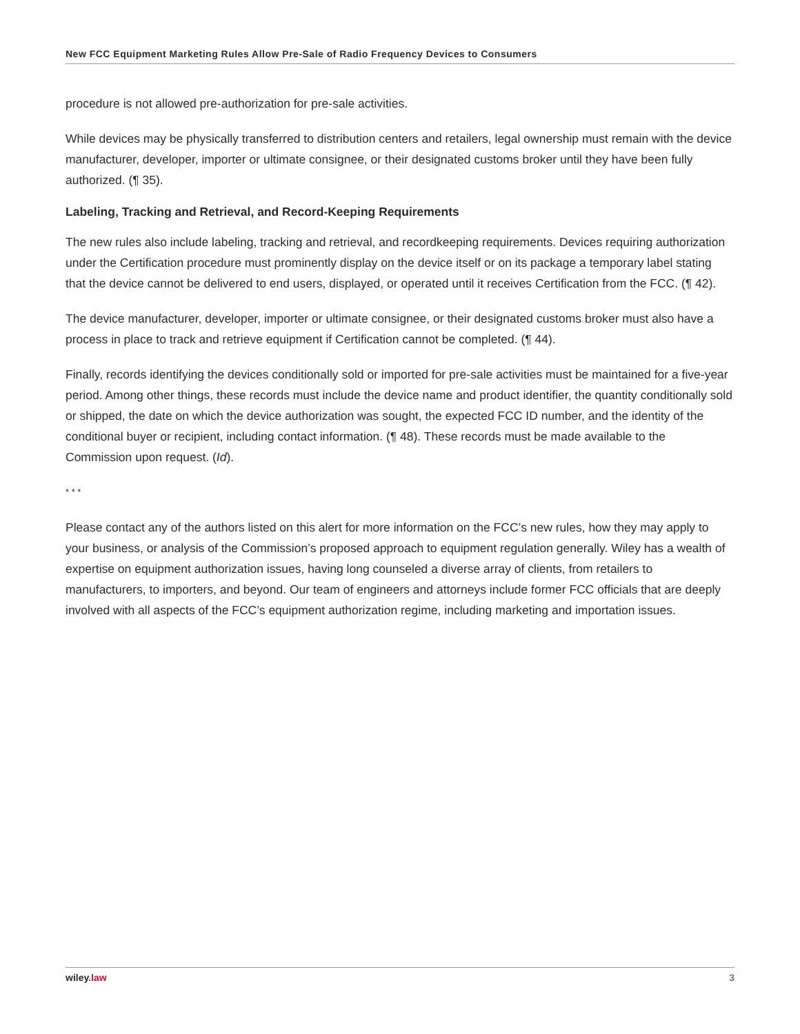New FCC Equipment Marketing Rules Allow Pre-Sale of Radio Frequency Devices to Consumers
procedure is not allowed pre-authorization for pre-sale activities.
While devices may be physically transferred to distribution centers and retailers, legal ownership must remain with the device manufacturer, developer, importer or ultimate consignee, or their designated customs broker until they have been fully authorized. (¶ 35).
Labeling, Tracking and Retrieval, and Record-Keeping Requirements
The new rules also include labeling, tracking and retrieval, and recordkeeping requirements. Devices requiring authorization under the Certification procedure must prominently display on the device itself or on its package a temporary label stating that the device cannot be delivered to end users, displayed, or operated until it receives Certification from the FCC. (¶ 42).
The device manufacturer, developer, importer or ultimate consignee, or their designated customs broker must also have a process in place to track and retrieve equipment if Certification cannot be completed. (¶ 44).
Finally, records identifying the devices conditionally sold or imported for pre-sale activities must be maintained for a five-year period. Among other things, these records must include the device name and product identifier, the quantity conditionally sold or shipped, the date on which the device authorization was sought, the expected FCC ID number, and the identity of the conditional buyer or recipient, including contact information. (¶ 48). These records must be made available to the Commission upon request. (Id).
* * *
Please contact any of the authors listed on this alert for more information on the FCC’s new rules, how they may apply to your business, or analysis of the Commission’s proposed approach to equipment regulation generally. Wiley has a wealth of expertise on equipment authorization issues, having long counseled a diverse array of clients, from retailers to manufacturers, to importers, and beyond. Our team of engineers and attorneys include former FCC officials that are deeply involved with all aspects of the FCC’s equipment authorization regime, including marketing and importation issues.
wiley.law 3